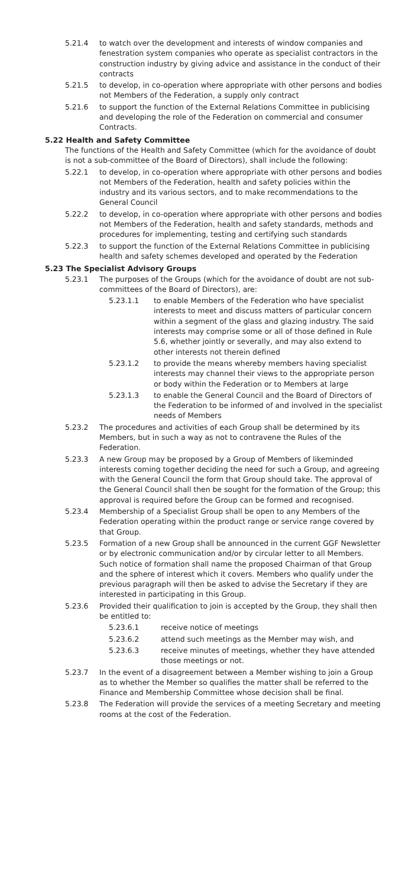5.21.4 to watch over the development and interests of window companies and fenestration system companies who operate as specialist contractors in the construction industry by giving advice and assistance in the conduct of their contracts
5.21.5 to develop, in co-operation where appropriate with other persons and bodies not Members of the Federation, a supply only contract
5.21.6 to support the function of the External Relations Committee in publicising and developing the role of the Federation on commercial and consumer Contracts.
5.22 Health and Safety Committee
The functions of the Health and Safety Committee (which for the avoidance of doubt is not a sub-committee of the Board of Directors), shall include the following:
5.22.1 to develop, in co-operation where appropriate with other persons and bodies not Members of the Federation, health and safety policies within the industry and its various sectors, and to make recommendations to the General Council
5.22.2 to develop, in co-operation where appropriate with other persons and bodies not Members of the Federation, health and safety standards, methods and procedures for implementing, testing and certifying such standards
5.22.3 to support the function of the External Relations Committee in publicising health and safety schemes developed and operated by the Federation
5.23 The Specialist Advisory Groups
5.23.1 The purposes of the Groups (which for the avoidance of doubt are not sub-committees of the Board of Directors), are:
5.23.1.1 to enable Members of the Federation who have specialist interests to meet and discuss matters of particular concern within a segment of the glass and glazing industry. The said interests may comprise some or all of those defined in Rule 5.6, whether jointly or severally, and may also extend to other interests not therein defined
5.23.1.2 to provide the means whereby members having specialist interests may channel their views to the appropriate person or body within the Federation or to Members at large
5.23.1.3 to enable the General Council and the Board of Directors of the Federation to be informed of and involved in the specialist needs of Members
5.23.2 The procedures and activities of each Group shall be determined by its Members, but in such a way as not to contravene the Rules of the Federation.
5.23.3 A new Group may be proposed by a Group of Members of likeminded interests coming together deciding the need for such a Group, and agreeing with the General Council the form that Group should take. The approval of the General Council shall then be sought for the formation of the Group; this approval is required before the Group can be formed and recognised.
5.23.4 Membership of a Specialist Group shall be open to any Members of the Federation operating within the product range or service range covered by that Group.
5.23.5 Formation of a new Group shall be announced in the current GGF Newsletter or by electronic communication and/or by circular letter to all Members. Such notice of formation shall name the proposed Chairman of that Group and the sphere of interest which it covers. Members who qualify under the previous paragraph will then be asked to advise the Secretary if they are interested in participating in this Group.
5.23.6 Provided their qualification to join is accepted by the Group, they shall then be entitled to:
5.23.6.1 receive notice of meetings
5.23.6.2 attend such meetings as the Member may wish, and
5.23.6.3 receive minutes of meetings, whether they have attended those meetings or not.
5.23.7 In the event of a disagreement between a Member wishing to join a Group as to whether the Member so qualifies the matter shall be referred to the Finance and Membership Committee whose decision shall be final.
5.23.8 The Federation will provide the services of a meeting Secretary and meeting rooms at the cost of the Federation.